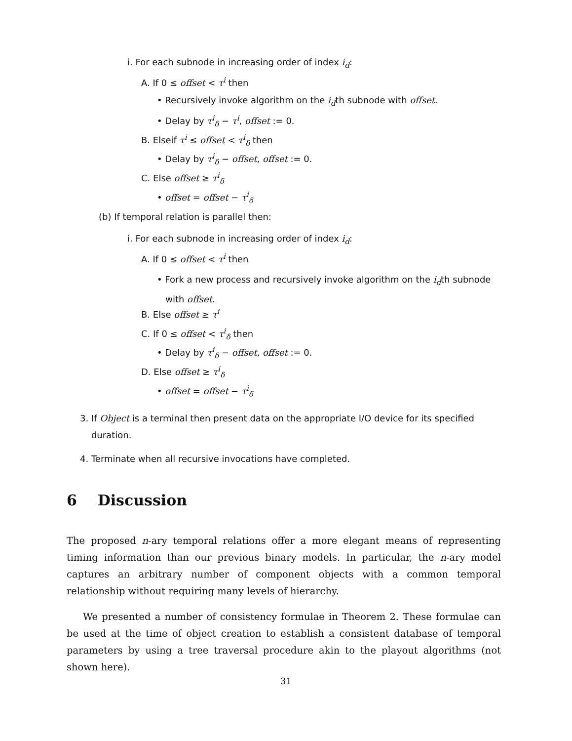i. For each subnode in increasing order of index i<sub>d</sub>:
A. If 0 ≤ offset < τ<sup>i</sup> then
• Recursively invoke algorithm on the i<sub>d</sub>th subnode with offset.
• Delay by τ<sup>i</sup><sub>δ</sub> − τ<sup>i</sup>, offset := 0.
B. Elseif τ<sup>i</sup> ≤ offset < τ<sup>i</sup><sub>δ</sub> then
• Delay by τ<sup>i</sup><sub>δ</sub> − offset, offset := 0.
C. Else offset ≥ τ<sup>i</sup><sub>δ</sub>
• offset = offset − τ<sup>i</sup><sub>δ</sub>
(b) If temporal relation is parallel then:
i. For each subnode in increasing order of index i<sub>d</sub>:
A. If 0 ≤ offset < τ<sup>i</sup> then
• Fork a new process and recursively invoke algorithm on the i<sub>d</sub>th subnode
with offset.
B. Else offset ≥ τ<sup>i</sup>
C. If 0 ≤ offset < τ<sup>i</sup><sub>δ</sub> then
• Delay by τ<sup>i</sup><sub>δ</sub> − offset, offset := 0.
D. Else offset ≥ τ<sup>i</sup><sub>δ</sub>
• offset = offset − τ<sup>i</sup><sub>δ</sub>
3. If Object is a terminal then present data on the appropriate I/O device for its specified
duration.
4. Terminate when all recursive invocations have completed.
6 Discussion
The proposed n-ary temporal relations offer a more elegant means of representing timing information than our previous binary models. In particular, the n-ary model captures an arbitrary number of component objects with a common temporal relationship without requiring many levels of hierarchy.
We presented a number of consistency formulae in Theorem 2. These formulae can be used at the time of object creation to establish a consistent database of temporal parameters by using a tree traversal procedure akin to the playout algorithms (not shown here).
31